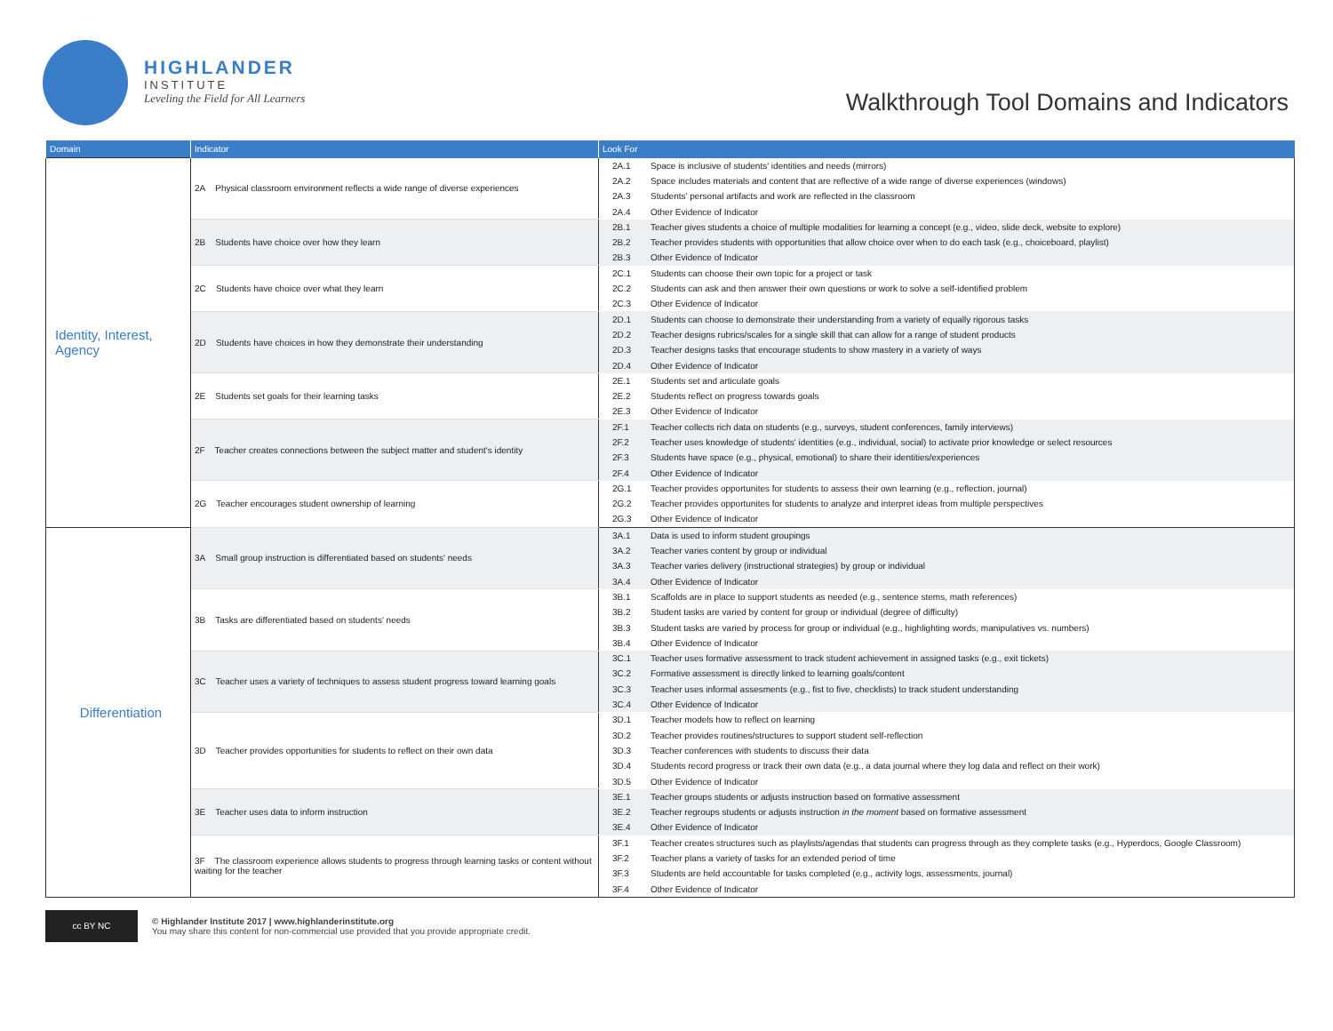HIGHLANDER
INSTITUTE
Leveling the Field for All Learners
Walkthrough Tool Domains and Indicators
| Domain | Indicator | Look For | |
| --- | --- | --- | --- |
| Identity, Interest, Agency | 2A Physical classroom environment reflects a wide range of diverse experiences | 2A.1 | Space is inclusive of students' identities and needs (mirrors) |
| | | 2A.2 | Space includes materials and content that are reflective of a wide range of diverse experiences (windows) |
| | | 2A.3 | Students' personal artifacts and work are reflected in the classroom |
| | | 2A.4 | Other Evidence of Indicator |
| | 2B Students have choice over how they learn | 2B.1 | Teacher gives students a choice of multiple modalities for learning a concept (e.g., video, slide deck, website to explore) |
| | | 2B.2 | Teacher provides students with opportunities that allow choice over when to do each task (e.g., choiceboard, playlist) |
| | | 2B.3 | Other Evidence of Indicator |
| | 2C Students have choice over what they learn | 2C.1 | Students can choose their own topic for a project or task |
| | | 2C.2 | Students can ask and then answer their own questions or work to solve a self-identified problem |
| | | 2C.3 | Other Evidence of Indicator |
| | 2D Students have choices in how they demonstrate their understanding | 2D.1 | Students can choose to demonstrate their understanding from a variety of equally rigorous tasks |
| | | 2D.2 | Teacher designs rubrics/scales for a single skill that can allow for a range of student products |
| | | 2D.3 | Teacher designs tasks that encourage students to show mastery in a variety of ways |
| | | 2D.4 | Other Evidence of Indicator |
| | 2E Students set goals for their learning tasks | 2E.1 | Students set and articulate goals |
| | | 2E.2 | Students reflect on progress towards goals |
| | | 2E.3 | Other Evidence of Indicator |
| | 2F Teacher creates connections between the subject matter and student's identity | 2F.1 | Teacher collects rich data on students (e.g., surveys, student conferences, family interviews) |
| | | 2F.2 | Teacher uses knowledge of students' identities (e.g., individual, social) to activate prior knowledge or select resources |
| | | 2F.3 | Students have space (e.g., physical, emotional) to share their identities/experiences |
| | | 2F.4 | Other Evidence of Indicator |
| | 2G Teacher encourages student ownership of learning | 2G.1 | Teacher provides opportunites for students to assess their own learning (e.g., reflection, journal) |
| | | 2G.2 | Teacher provides opportunites for students to analyze and interpret ideas from multiple perspectives |
| | | 2G.3 | Other Evidence of Indicator |
| Differentiation | 3A Small group instruction is differentiated based on students' needs | 3A.1 | Data is used to inform student groupings |
| | | 3A.2 | Teacher varies content by group or individual |
| | | 3A.3 | Teacher varies delivery (instructional strategies) by group or individual |
| | | 3A.4 | Other Evidence of Indicator |
| | 3B Tasks are differentiated based on students' needs | 3B.1 | Scaffolds are in place to support students as needed (e.g., sentence stems, math references) |
| | | 3B.2 | Student tasks are varied by content for group or individual (degree of difficulty) |
| | | 3B.3 | Student tasks are varied by process for group or individual (e.g., highlighting words, manipulatives vs. numbers) |
| | | 3B.4 | Other Evidence of Indicator |
| | 3C Teacher uses a variety of techniques to assess student progress toward learning goals | 3C.1 | Teacher uses formative assessment to track student achievement in assigned tasks (e.g., exit tickets) |
| | | 3C.2 | Formative assessment is directly linked to learning goals/content |
| | | 3C.3 | Teacher uses informal assesments (e.g., fist to five, checklists) to track student understanding |
| | | 3C.4 | Other Evidence of Indicator |
| | 3D Teacher provides opportunities for students to reflect on their own data | 3D.1 | Teacher models how to reflect on learning |
| | | 3D.2 | Teacher provides routines/structures to support student self-reflection |
| | | 3D.3 | Teacher conferences with students to discuss their data |
| | | 3D.4 | Students record progress or track their own data (e.g., a data journal where they log data and reflect on their work) |
| | | 3D.5 | Other Evidence of Indicator |
| | 3E Teacher uses data to inform instruction | 3E.1 | Teacher groups students or adjusts instruction based on formative assessment |
| | | 3E.2 | Teacher regroups students or adjusts instruction in the moment based on formative assessment |
| | | 3E.4 | Other Evidence of Indicator |
| | 3F The classroom experience allows students to progress through learning tasks or content without waiting for the teacher | 3F.1 | Teacher creates structures such as playlists/agendas that students can progress through as they complete tasks (e.g., Hyperdocs, Google Classroom) |
| | | 3F.2 | Teacher plans a variety of tasks for an extended period of time |
| | | 3F.3 | Students are held accountable for tasks completed (e.g., activity logs, assessments, journal) |
| | | 3F.4 | Other Evidence of Indicator |
cc BY NC
© Highlander Institute 2017 | www.highlanderinstitute.org
You may share this content for non-commercial use provided that you provide appropriate credit.